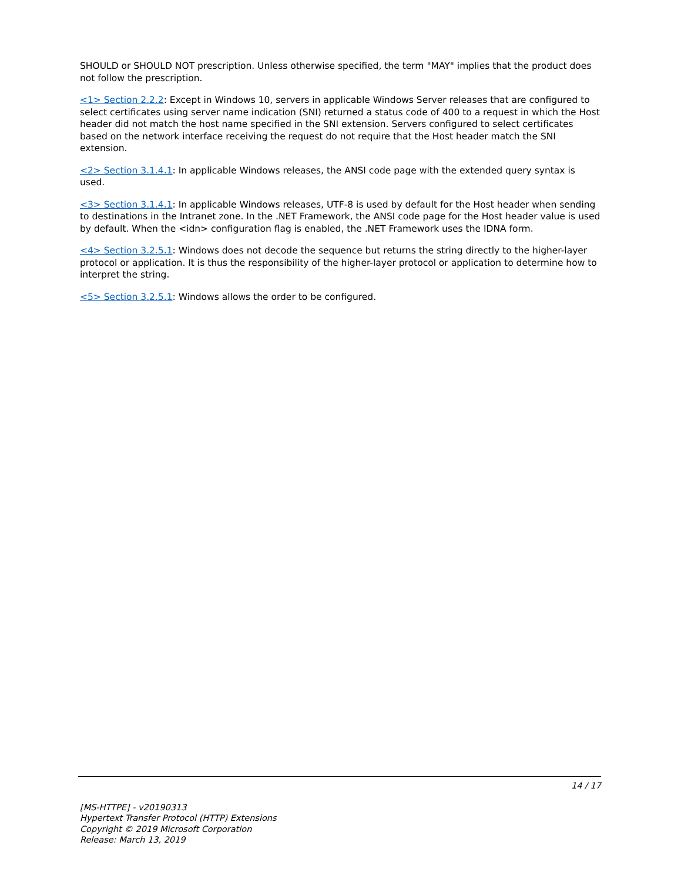SHOULD or SHOULD NOT prescription. Unless otherwise specified, the term "MAY" implies that the product does not follow the prescription.
<1> Section 2.2.2: Except in Windows 10, servers in applicable Windows Server releases that are configured to select certificates using server name indication (SNI) returned a status code of 400 to a request in which the Host header did not match the host name specified in the SNI extension. Servers configured to select certificates based on the network interface receiving the request do not require that the Host header match the SNI extension.
<2> Section 3.1.4.1: In applicable Windows releases, the ANSI code page with the extended query syntax is used.
<3> Section 3.1.4.1: In applicable Windows releases, UTF-8 is used by default for the Host header when sending to destinations in the Intranet zone. In the .NET Framework, the ANSI code page for the Host header value is used by default. When the <idn> configuration flag is enabled, the .NET Framework uses the IDNA form.
<4> Section 3.2.5.1: Windows does not decode the sequence but returns the string directly to the higher-layer protocol or application. It is thus the responsibility of the higher-layer protocol or application to determine how to interpret the string.
<5> Section 3.2.5.1: Windows allows the order to be configured.
14 / 17
[MS-HTTPE] - v20190313
Hypertext Transfer Protocol (HTTP) Extensions
Copyright © 2019 Microsoft Corporation
Release: March 13, 2019